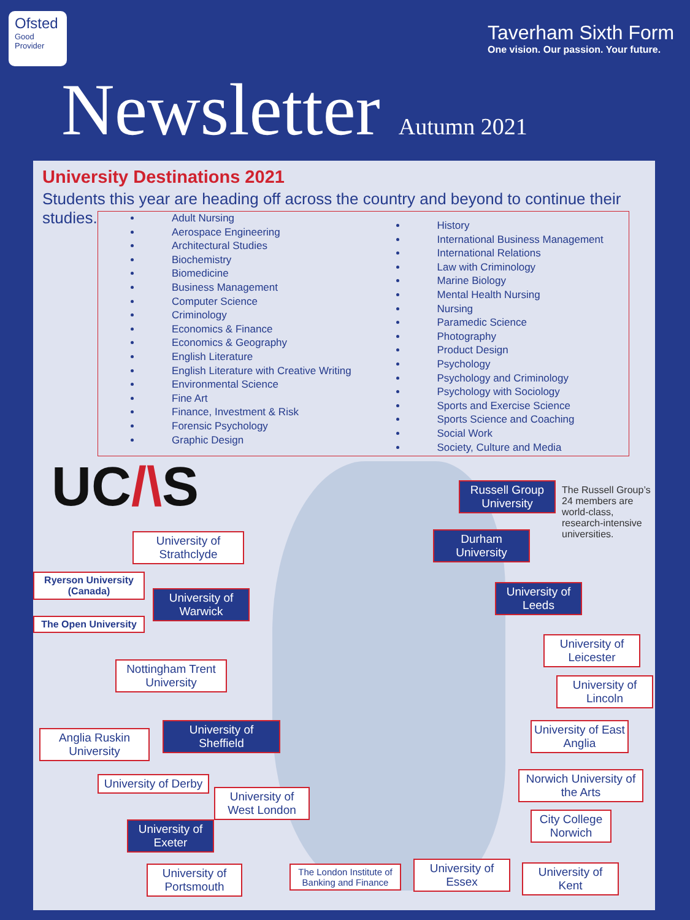Ofsted
Good
Provider
Taverham Sixth Form
One vision. Our passion. Your future.
Newsletter Autumn 2021
University Destinations 2021
Students this year are heading off across the country and beyond to continue their studies.
Adult Nursing
Aerospace Engineering
Architectural Studies
Biochemistry
Biomedicine
Business Management
Computer Science
Criminology
Economics & Finance
Economics & Geography
English Literature
English Literature with Creative Writing
Environmental Science
Fine Art
Finance, Investment & Risk
Forensic Psychology
Graphic Design
History
International Business Management
International Relations
Law with Criminology
Marine Biology
Mental Health Nursing
Nursing
Paramedic Science
Photography
Product Design
Psychology
Psychology and Criminology
Psychology with Sociology
Sports and Exercise Science
Sports Science and Coaching
Social Work
Society, Culture and Media
UC/\S
Russell Group University
The Russell Group’s 24 members are world-class, research-intensive universities.
University of Strathclyde
Durham University
Ryerson University (Canada)
University of Warwick
University of Leeds
The Open University
University of Leicester
Nottingham Trent University
University of Lincoln
University of Sheffield
Anglia Ruskin University
University of East Anglia
Norwich University of the Arts
University of Derby
University of West London
City College Norwich
University of Exeter
University of Portsmouth
The London Institute of Banking and Finance
University of Essex
University of Kent